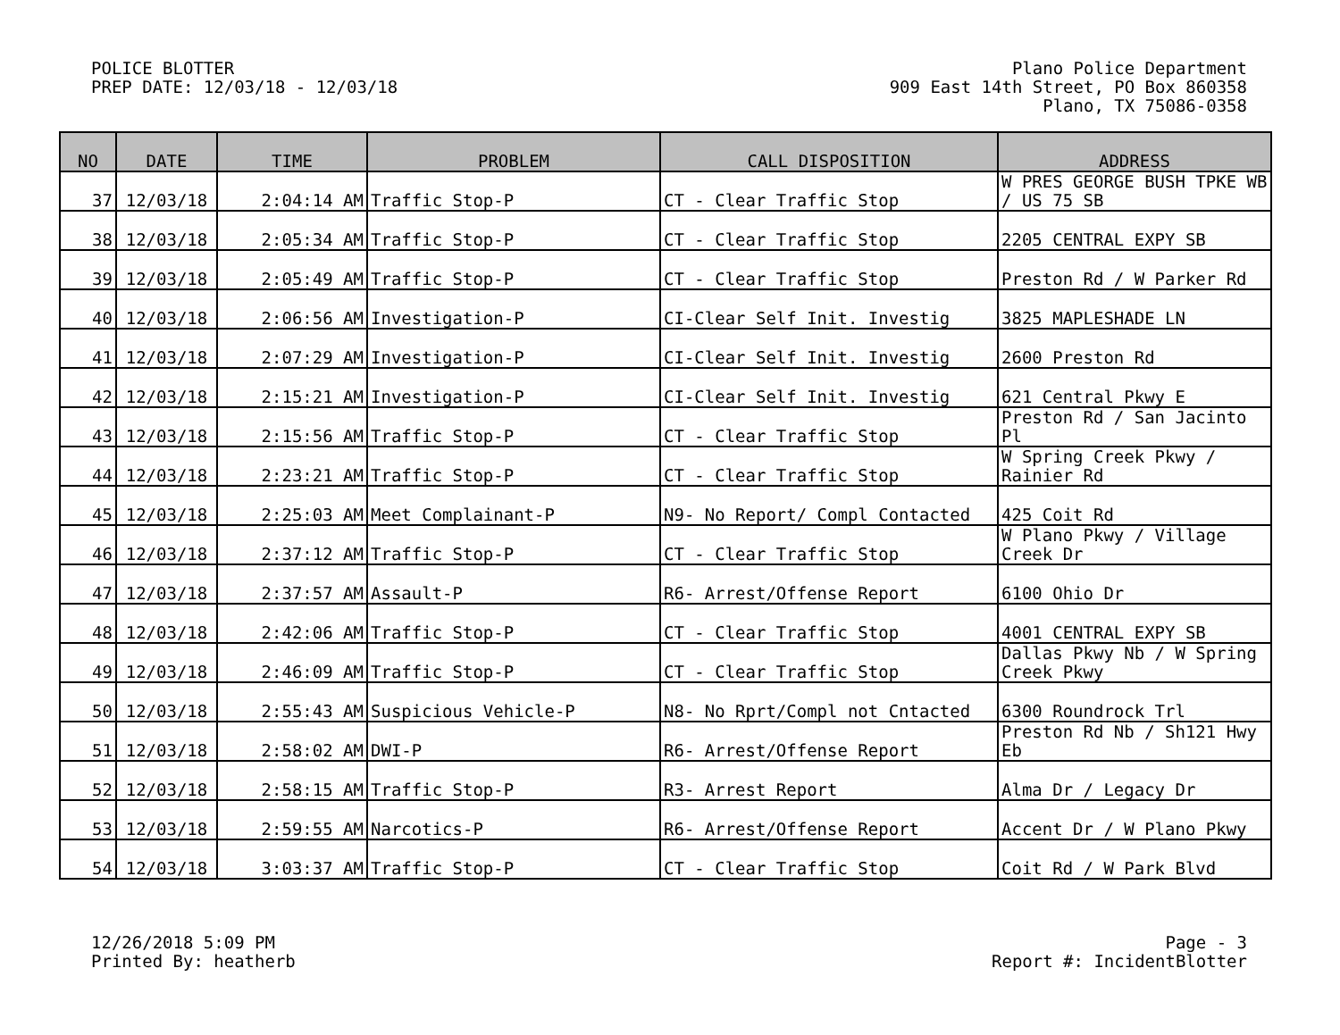POLICE BLOTTER
PREP DATE: 12/03/18 - 12/03/18
Plano Police Department
909 East 14th Street, PO Box 860358
Plano, TX 75086-0358
| NO | DATE | TIME | PROBLEM | CALL DISPOSITION | ADDRESS |
| --- | --- | --- | --- | --- | --- |
| 37 | 12/03/18 | 2:04:14 AM | Traffic Stop-P | CT - Clear Traffic Stop | W PRES GEORGE BUSH TPKE WB / US 75 SB |
| 38 | 12/03/18 | 2:05:34 AM | Traffic Stop-P | CT - Clear Traffic Stop | 2205 CENTRAL EXPY SB |
| 39 | 12/03/18 | 2:05:49 AM | Traffic Stop-P | CT - Clear Traffic Stop | Preston Rd / W Parker Rd |
| 40 | 12/03/18 | 2:06:56 AM | Investigation-P | CI-Clear Self Init. Investig | 3825 MAPLESHADE LN |
| 41 | 12/03/18 | 2:07:29 AM | Investigation-P | CI-Clear Self Init. Investig | 2600 Preston Rd |
| 42 | 12/03/18 | 2:15:21 AM | Investigation-P | CI-Clear Self Init. Investig | 621 Central Pkwy E |
| 43 | 12/03/18 | 2:15:56 AM | Traffic Stop-P | CT - Clear Traffic Stop | Preston Rd / San Jacinto Pl |
| 44 | 12/03/18 | 2:23:21 AM | Traffic Stop-P | CT - Clear Traffic Stop | W Spring Creek Pkwy / Rainier Rd |
| 45 | 12/03/18 | 2:25:03 AM | Meet Complainant-P | N9- No Report/ Compl Contacted | 425 Coit Rd |
| 46 | 12/03/18 | 2:37:12 AM | Traffic Stop-P | CT - Clear Traffic Stop | W Plano Pkwy / Village Creek Dr |
| 47 | 12/03/18 | 2:37:57 AM | Assault-P | R6- Arrest/Offense Report | 6100 Ohio Dr |
| 48 | 12/03/18 | 2:42:06 AM | Traffic Stop-P | CT - Clear Traffic Stop | 4001 CENTRAL EXPY SB |
| 49 | 12/03/18 | 2:46:09 AM | Traffic Stop-P | CT - Clear Traffic Stop | Dallas Pkwy Nb / W Spring Creek Pkwy |
| 50 | 12/03/18 | 2:55:43 AM | Suspicious Vehicle-P | N8- No Rprt/Compl not Cntacted | 6300 Roundrock Trl |
| 51 | 12/03/18 | 2:58:02 AM | DWI-P | R6- Arrest/Offense Report | Preston Rd Nb / Sh121 Hwy Eb |
| 52 | 12/03/18 | 2:58:15 AM | Traffic Stop-P | R3- Arrest Report | Alma Dr / Legacy Dr |
| 53 | 12/03/18 | 2:59:55 AM | Narcotics-P | R6- Arrest/Offense Report | Accent Dr / W Plano Pkwy |
| 54 | 12/03/18 | 3:03:37 AM | Traffic Stop-P | CT - Clear Traffic Stop | Coit Rd / W Park Blvd |
12/26/2018 5:09 PM
Printed By: heatherb
Page - 3
Report #: IncidentBlotter